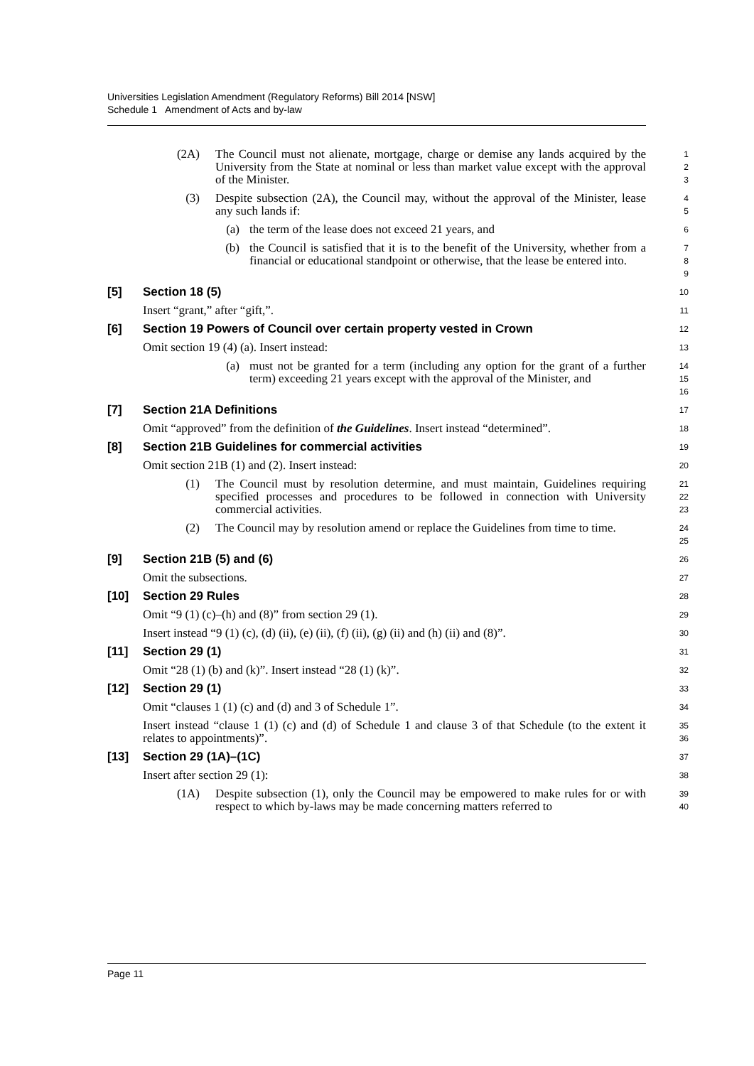Universities Legislation Amendment (Regulatory Reforms) Bill 2014 [NSW]
Schedule 1 Amendment of Acts and by-law
(2A) The Council must not alienate, mortgage, charge or demise any lands acquired by the University from the State at nominal or less than market value except with the approval of the Minister.
1
2
3
(3) Despite subsection (2A), the Council may, without the approval of the Minister, lease any such lands if:
4
5
(a) the term of the lease does not exceed 21 years, and
6
(b) the Council is satisfied that it is to the benefit of the University, whether from a financial or educational standpoint or otherwise, that the lease be entered into.
7
8
9
[5] Section 18 (5)
10
Insert “grant,” after “gift,”.
11
[6] Section 19 Powers of Council over certain property vested in Crown
12
Omit section 19 (4) (a). Insert instead:
13
(a) must not be granted for a term (including any option for the grant of a further term) exceeding 21 years except with the approval of the Minister, and
14
15
16
[7] Section 21A Definitions
17
Omit “approved” from the definition of the Guidelines. Insert instead “determined”.
18
[8] Section 21B Guidelines for commercial activities
19
Omit section 21B (1) and (2). Insert instead:
20
(1) The Council must by resolution determine, and must maintain, Guidelines requiring specified processes and procedures to be followed in connection with University commercial activities.
21
22
23
(2) The Council may by resolution amend or replace the Guidelines from time to time.
24
25
[9] Section 21B (5) and (6)
26
Omit the subsections.
27
[10] Section 29 Rules
28
Omit “9 (1) (c)–(h) and (8)” from section 29 (1).
29
Insert instead “9 (1) (c), (d) (ii), (e) (ii), (f) (ii), (g) (ii) and (h) (ii) and (8)”.
30
[11] Section 29 (1)
31
Omit “28 (1) (b) and (k)”. Insert instead “28 (1) (k)”.
32
[12] Section 29 (1)
33
Omit “clauses 1 (1) (c) and (d) and 3 of Schedule 1”.
34
Insert instead “clause 1 (1) (c) and (d) of Schedule 1 and clause 3 of that Schedule (to the extent it relates to appointments)”.
35
36
[13] Section 29 (1A)–(1C)
37
Insert after section 29 (1):
38
(1A) Despite subsection (1), only the Council may be empowered to make rules for or with respect to which by-laws may be made concerning matters referred to
39
40
Page 11